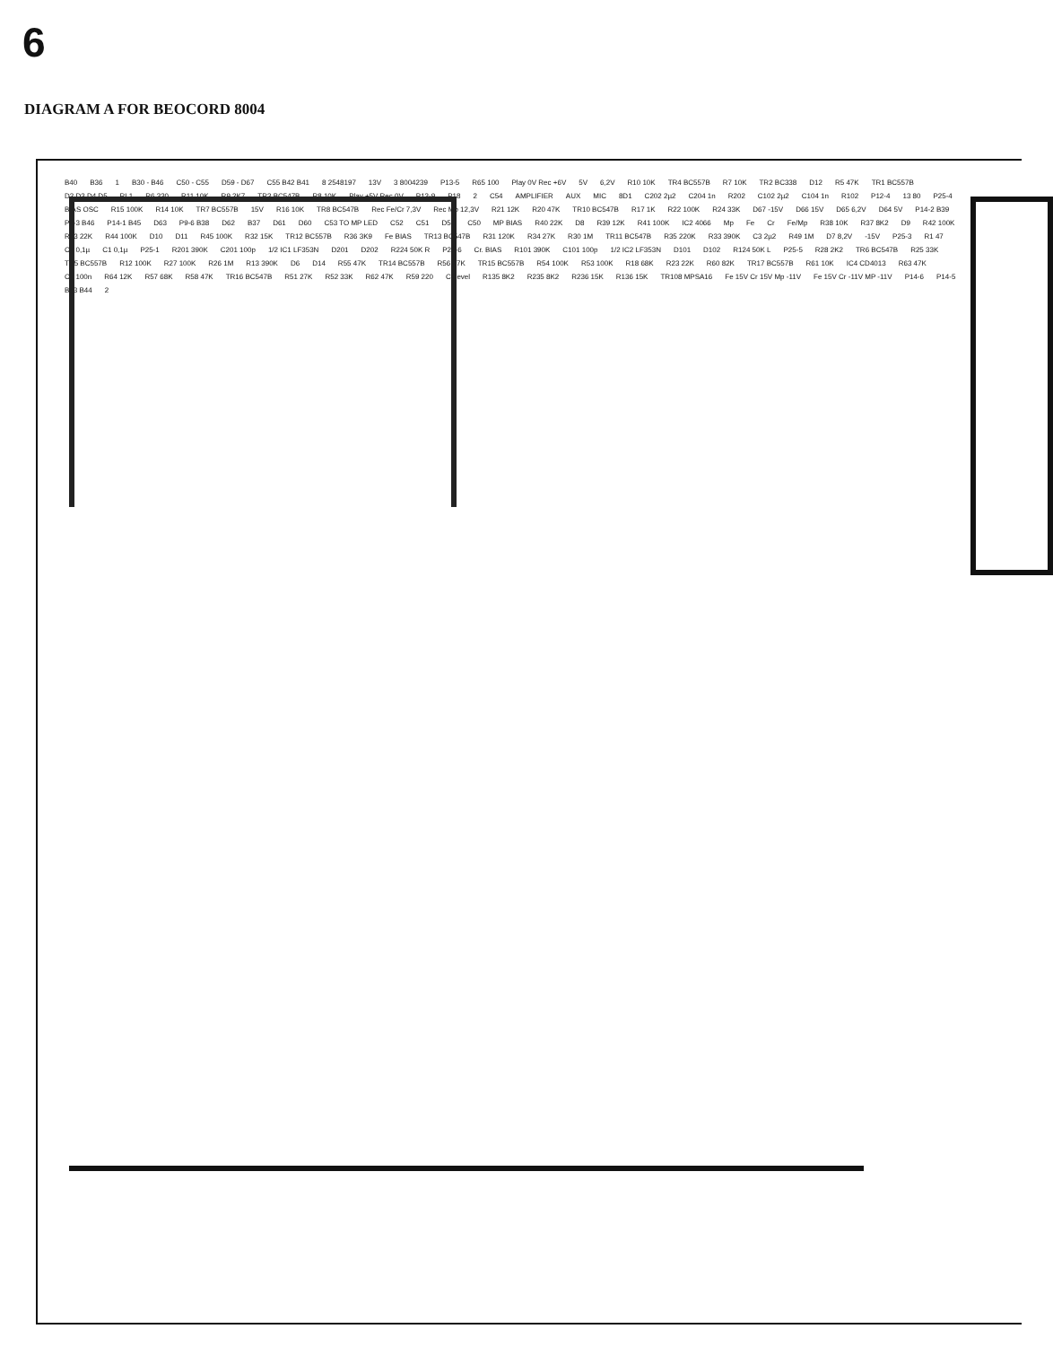6
DIAGRAM A FOR BEOCORD 8004
B40 B36 1 B30 - B46 C50 - C55 D59 - D67 C55 B42 B41 8 2548197 13V 3 8004239 P13-5 R65 100 Play 0V Rec +6V 5V 6,2V R10 10K TR4 BC557B R7 10K TR2 BC338 D12 R5 47K TR1 BC557B D2 D3 D4 D5 RL1 R6 330 R11 10K R9 2K7 TR3 BC547B R8 10K Play +5V Rec 0V P13-9 P18 2 C54 AMPLIFIER AUX MIC 8D1 C202 2µ2 C204 1n R202 C102 2µ2 C104 1n R102 P12-4 13 80 P25-4 BIAS OSC R15 100K R14 10K TR7 BC557B 15V R16 10K TR8 BC547B Rec Fe/Cr 7,3V Rec Mp 12,3V R21 12K R20 47K TR10 BC547B R17 1K R22 100K R24 33K D67 -15V D66 15V D65 6,2V D64 5V P14-2 B39 P9-3 B46 P14-1 B45 D63 P9-6 B38 D62 B37 D61 D60 C53 TO MP LED C52 C51 D59 C50 MP BIAS R40 22K D8 R39 12K R41 100K IC2 4066 Mp Fe Cr Fe/Mp R38 10K R37 8K2 D9 R42 100K R43 22K R44 100K D10 D11 R45 100K R32 15K TR12 BC557B R36 3K9 Fe BIAS TR13 BC547B R31 120K R34 27K R30 1M TR11 BC547B R35 220K R33 390K C3 2µ2 R49 1M D7 8,2V -15V P25-3 R1 47 C2 0,1µ C1 0,1µ P25-1 R201 390K C201 100p 1/2 IC1 LF353N D201 D202 R224 50K R P25-6 Cr. BIAS R101 390K C101 100p 1/2 IC2 LF353N D101 D102 R124 50K L P25-5 R28 2K2 TR6 BC547B R25 33K TR5 BC557B R12 100K R27 100K R26 1M R13 390K D6 D14 R55 47K TR14 BC557B R56 47K TR15 BC557B R54 100K R53 100K R18 68K R23 22K R60 82K TR17 BC557B R61 10K IC4 CD4013 R63 47K C4 100n R64 12K R57 68K R58 47K TR16 BC547B R51 27K R52 33K R62 47K R59 220 Cr level R135 8K2 R235 8K2 R236 15K R136 15K TR108 MPSA16 Fe 15V Cr 15V Mp -11V Fe 15V Cr -11V MP -11V P14-6 P14-5 B43 B44 2